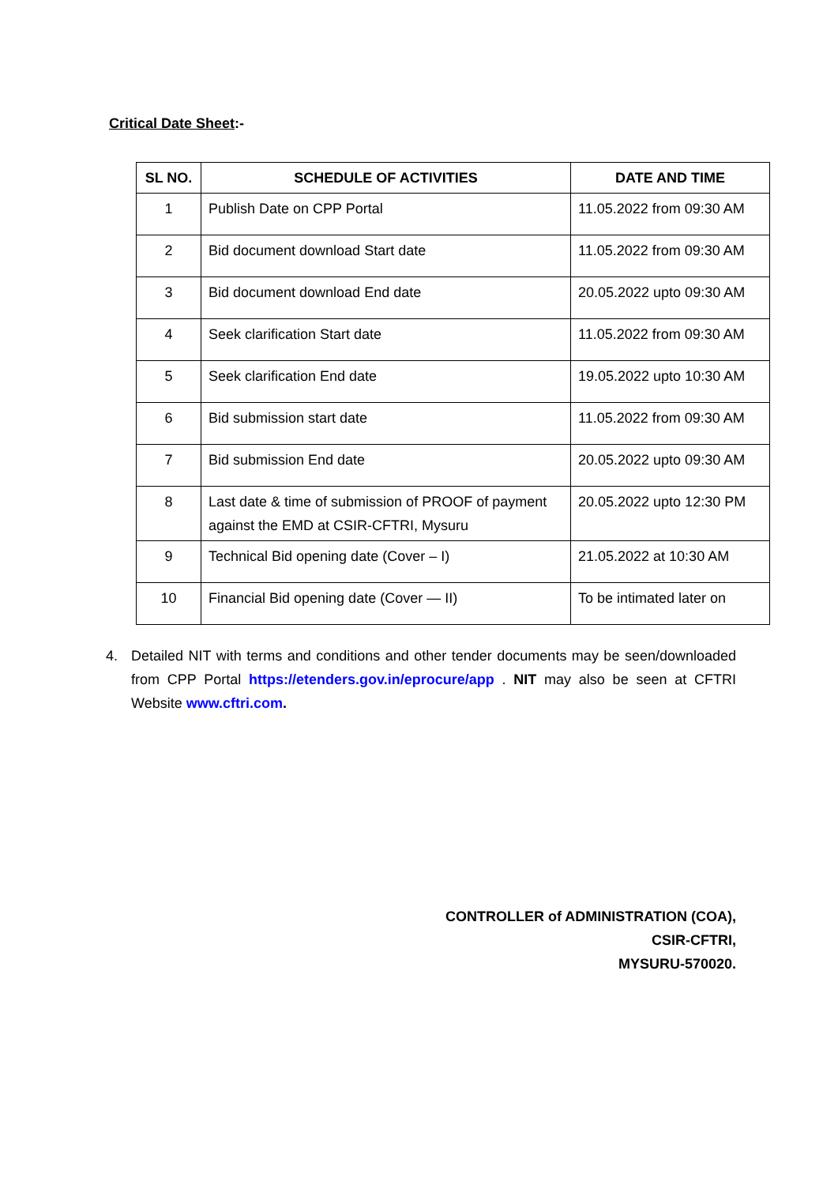Critical Date Sheet:-
| SL NO. | SCHEDULE OF ACTIVITIES | DATE AND TIME |
| --- | --- | --- |
| 1 | Publish Date on CPP Portal | 11.05.2022 from 09:30 AM |
| 2 | Bid document download Start date | 11.05.2022 from 09:30 AM |
| 3 | Bid document download End date | 20.05.2022 upto 09:30 AM |
| 4 | Seek clarification Start date | 11.05.2022 from 09:30 AM |
| 5 | Seek clarification End date | 19.05.2022 upto 10:30 AM |
| 6 | Bid submission start date | 11.05.2022 from 09:30 AM |
| 7 | Bid submission End date | 20.05.2022 upto 09:30 AM |
| 8 | Last date & time of submission of PROOF of payment against the EMD at CSIR-CFTRI, Mysuru | 20.05.2022 upto 12:30 PM |
| 9 | Technical Bid opening date (Cover – I) | 21.05.2022 at 10:30 AM |
| 10 | Financial Bid opening date (Cover — II) | To be intimated later on |
4. Detailed NIT with terms and conditions and other tender documents may be seen/downloaded from CPP Portal https://etenders.gov.in/eprocure/app . NIT may also be seen at CFTRI Website www.cftri.com.
CONTROLLER of ADMINISTRATION (COA),
CSIR-CFTRI,
MYSURU-570020.